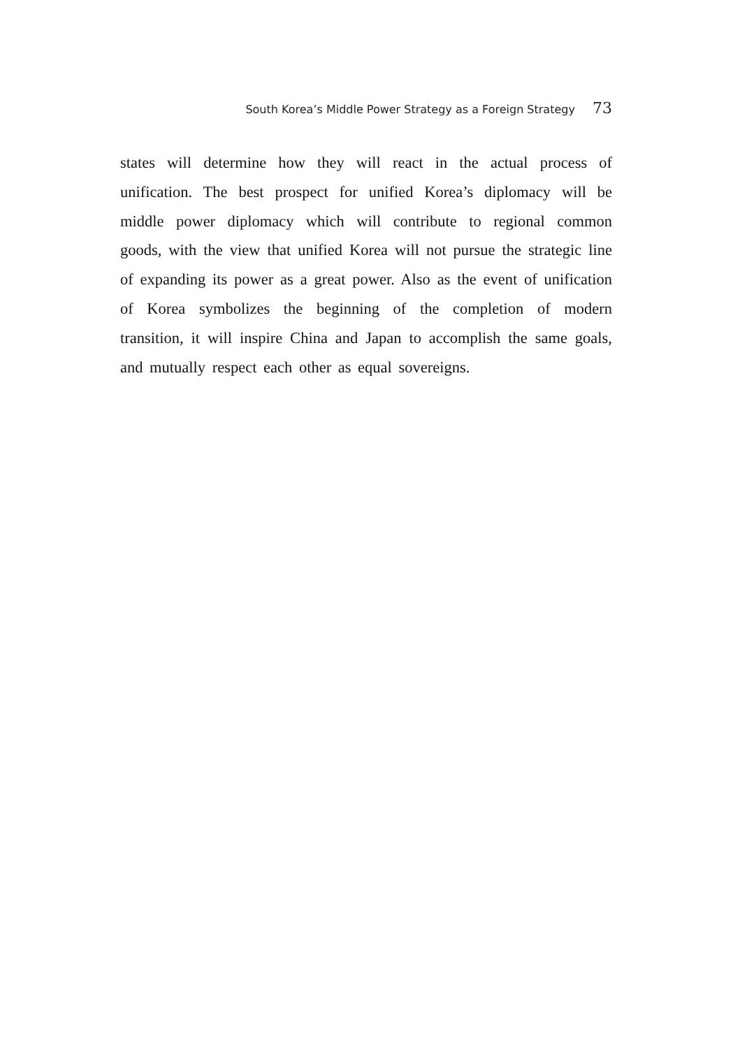South Korea’s Middle Power Strategy as a Foreign Strategy 73
states will determine how they will react in the actual process of unification. The best prospect for unified Korea’s diplomacy will be middle power diplomacy which will contribute to regional common goods, with the view that unified Korea will not pursue the strategic line of expanding its power as a great power. Also as the event of unification of Korea symbolizes the beginning of the completion of modern transition, it will inspire China and Japan to accomplish the same goals, and mutually respect each other as equal sovereigns.